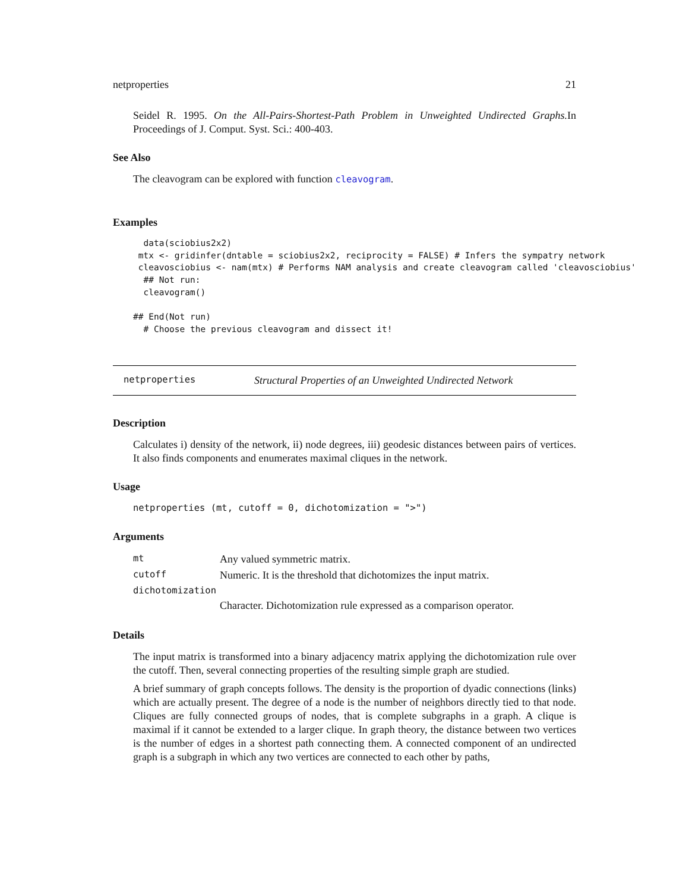netproperties 21
Seidel R. 1995. On the All-Pairs-Shortest-Path Problem in Unweighted Undirected Graphs. In Proceedings of J. Comput. Syst. Sci.: 400-403.
See Also
The cleavogram can be explored with function cleavogram.
Examples
  data(sciobius2x2)
 mtx <- gridinfer(dntable = sciobius2x2, reciprocity = FALSE) # Infers the sympatry network
 cleavosciobius <- nam(mtx) # Performs NAM analysis and create cleavogram called 'cleavosciobius'
  ## Not run:
  cleavogram()

## End(Not run)
  # Choose the previous cleavogram and dissect it!
netproperties Structural Properties of an Unweighted Undirected Network
Description
Calculates i) density of the network, ii) node degrees, iii) geodesic distances between pairs of vertices. It also finds components and enumerates maximal cliques in the network.
Usage
netproperties (mt, cutoff = 0, dichotomization = ">")
Arguments
| mt | Any valued symmetric matrix. |
| cutoff | Numeric. It is the threshold that dichotomizes the input matrix. |
| dichotomization | |
| | Character. Dichotomization rule expressed as a comparison operator. |
Details
The input matrix is transformed into a binary adjacency matrix applying the dichotomization rule over the cutoff. Then, several connecting properties of the resulting simple graph are studied.
A brief summary of graph concepts follows. The density is the proportion of dyadic connections (links) which are actually present. The degree of a node is the number of neighbors directly tied to that node. Cliques are fully connected groups of nodes, that is complete subgraphs in a graph. A clique is maximal if it cannot be extended to a larger clique. In graph theory, the distance between two vertices is the number of edges in a shortest path connecting them. A connected component of an undirected graph is a subgraph in which any two vertices are connected to each other by paths,